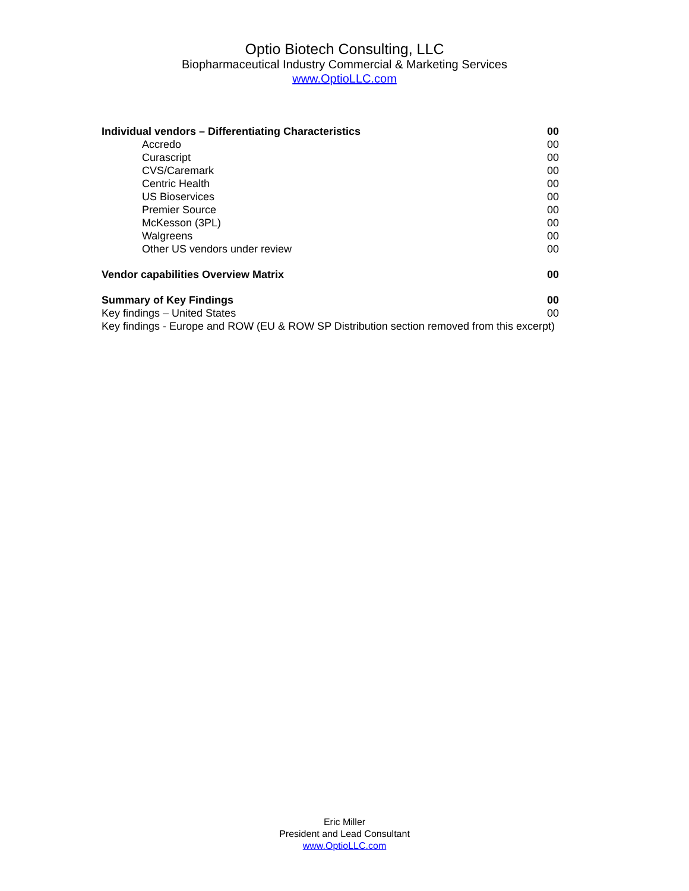Optio Biotech Consulting, LLC
Biopharmaceutical Industry Commercial & Marketing Services
www.OptioLLC.com
Individual vendors – Differentiating Characteristics 00
Accredo 00
Curascript 00
CVS/Caremark 00
Centric Health 00
US Bioservices 00
Premier Source 00
McKesson (3PL) 00
Walgreens 00
Other US vendors under review 00
Vendor capabilities Overview Matrix 00
Summary of Key Findings 00
Key findings – United States 00
Key findings - Europe and ROW (EU & ROW SP Distribution section removed from this excerpt)
Eric Miller
President and Lead Consultant
www.OptioLLC.com